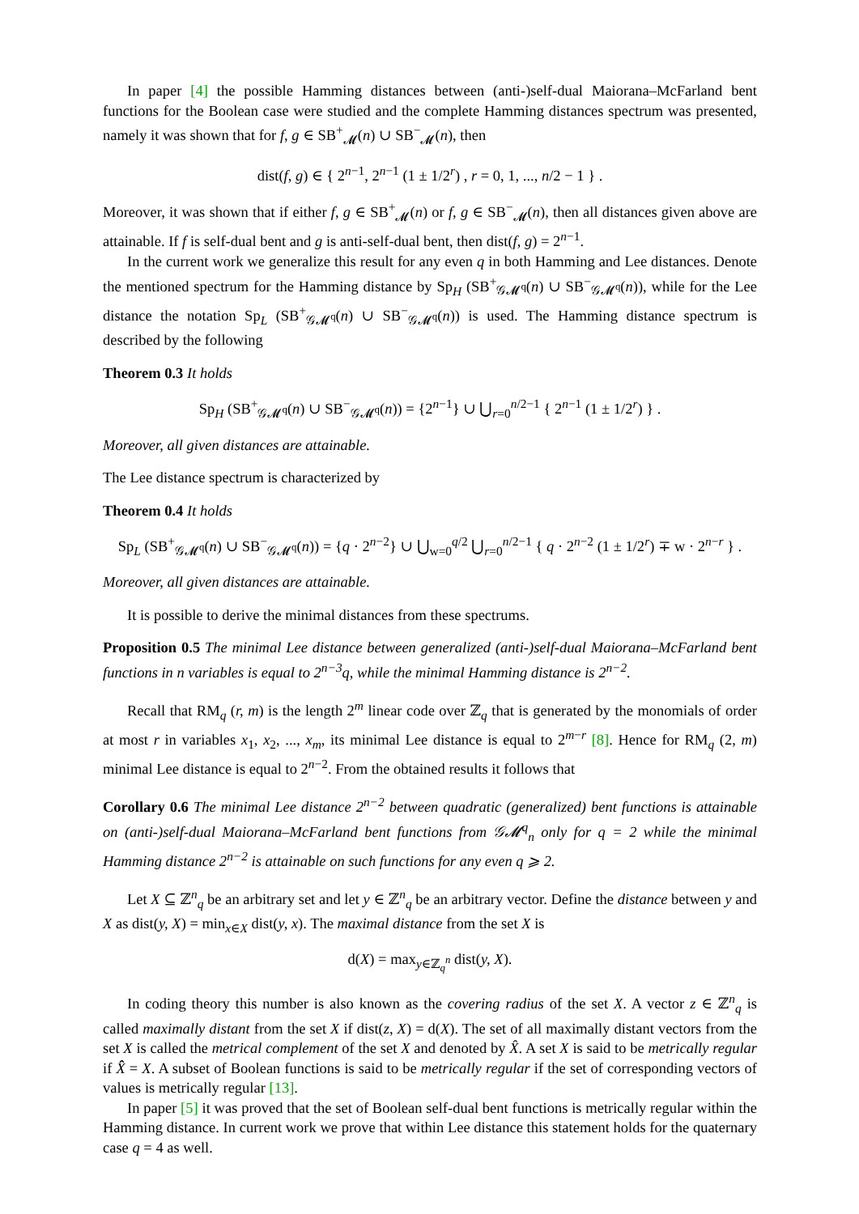In paper [4] the possible Hamming distances between (anti-)self-dual Maiorana–McFarland bent functions for the Boolean case were studied and the complete Hamming distances spectrum was presented, namely it was shown that for f, g ∈ SB<sup>+</sup><sub>𝓜</sub>(n) ∪ SB<sup>−</sup><sub>𝓜</sub>(n), then
dist(f, g) ∈ { 2<sup>n−1</sup>, 2<sup>n−1</sup> (1 ± 1/2<sup>r</sup>) , r = 0, 1, ..., n/2 − 1 } .
Moreover, it was shown that if either f, g ∈ SB<sup>+</sup><sub>𝓜</sub>(n) or f, g ∈ SB<sup>−</sup><sub>𝓜</sub>(n), then all distances given above are attainable. If f is self-dual bent and g is anti-self-dual bent, then dist(f, g) = 2<sup>n−1</sup>.
In the current work we generalize this result for any even q in both Hamming and Lee distances. Denote the mentioned spectrum for the Hamming distance by Sp<sub>H</sub> (SB<sup>+</sup><sub>𝒢𝓜<sup>q</sup></sub>(n) ∪ SB<sup>−</sup><sub>𝒢𝓜<sup>q</sup></sub>(n)), while for the Lee distance the notation Sp<sub>L</sub> (SB<sup>+</sup><sub>𝒢𝓜<sup>q</sup></sub>(n) ∪ SB<sup>−</sup><sub>𝒢𝓜<sup>q</sup></sub>(n)) is used. The Hamming distance spectrum is described by the following
Theorem 0.3 It holds
Sp<sub>H</sub> (SB<sup>+</sup><sub>𝒢𝓜<sup>q</sup></sub>(n) ∪ SB<sup>−</sup><sub>𝒢𝓜<sup>q</sup></sub>(n)) = {2<sup>n−1</sup>} ∪ ⋃<sub>r=0</sub><sup>n/2−1</sup> { 2<sup>n−1</sup> (1 ± 1/2<sup>r</sup>) } .
Moreover, all given distances are attainable.
The Lee distance spectrum is characterized by
Theorem 0.4 It holds
Sp<sub>L</sub> (SB<sup>+</sup><sub>𝒢𝓜<sup>q</sup></sub>(n) ∪ SB<sup>−</sup><sub>𝒢𝓜<sup>q</sup></sub>(n)) = {q · 2<sup>n−2</sup>} ∪ ⋃<sub>w=0</sub><sup>q/2</sup> ⋃<sub>r=0</sub><sup>n/2−1</sup> { q · 2<sup>n−2</sup> (1 ± 1/2<sup>r</sup>) ∓ w · 2<sup>n−r</sup> } .
Moreover, all given distances are attainable.
It is possible to derive the minimal distances from these spectrums.
Proposition 0.5 The minimal Lee distance between generalized (anti-)self-dual Maiorana–McFarland bent functions in n variables is equal to 2<sup>n−3</sup>q, while the minimal Hamming distance is 2<sup>n−2</sup>.
Recall that RM<sub>q</sub> (r, m) is the length 2<sup>m</sup> linear code over ℤ<sub>q</sub> that is generated by the monomials of order at most r in variables x<sub>1</sub>, x<sub>2</sub>, ..., x<sub>m</sub>, its minimal Lee distance is equal to 2<sup>m−r</sup> [8]. Hence for RM<sub>q</sub> (2, m) minimal Lee distance is equal to 2<sup>n−2</sup>. From the obtained results it follows that
Corollary 0.6 The minimal Lee distance 2<sup>n−2</sup> between quadratic (generalized) bent functions is attainable on (anti-)self-dual Maiorana–McFarland bent functions from 𝒢𝓜<sup>q</sup><sub>n</sub> only for q = 2 while the minimal Hamming distance 2<sup>n−2</sup> is attainable on such functions for any even q ⩾ 2.
Let X ⊆ ℤ<sup>n</sup><sub>q</sub> be an arbitrary set and let y ∈ ℤ<sup>n</sup><sub>q</sub> be an arbitrary vector. Define the distance between y and X as dist(y, X) = min<sub>x∈X</sub> dist(y, x). The maximal distance from the set X is
d(X) = max<sub>y∈ℤ<sub>q</sub><sup>n</sup></sub> dist(y, X).
In coding theory this number is also known as the covering radius of the set X. A vector z ∈ ℤ<sup>n</sup><sub>q</sub> is called maximally distant from the set X if dist(z, X) = d(X). The set of all maximally distant vectors from the set X is called the metrical complement of the set X and denoted by X̂. A set X is said to be metrically regular if X̂̂ = X. A subset of Boolean functions is said to be metrically regular if the set of corresponding vectors of values is metrically regular [13].
In paper [5] it was proved that the set of Boolean self-dual bent functions is metrically regular within the Hamming distance. In current work we prove that within Lee distance this statement holds for the quaternary case q = 4 as well.